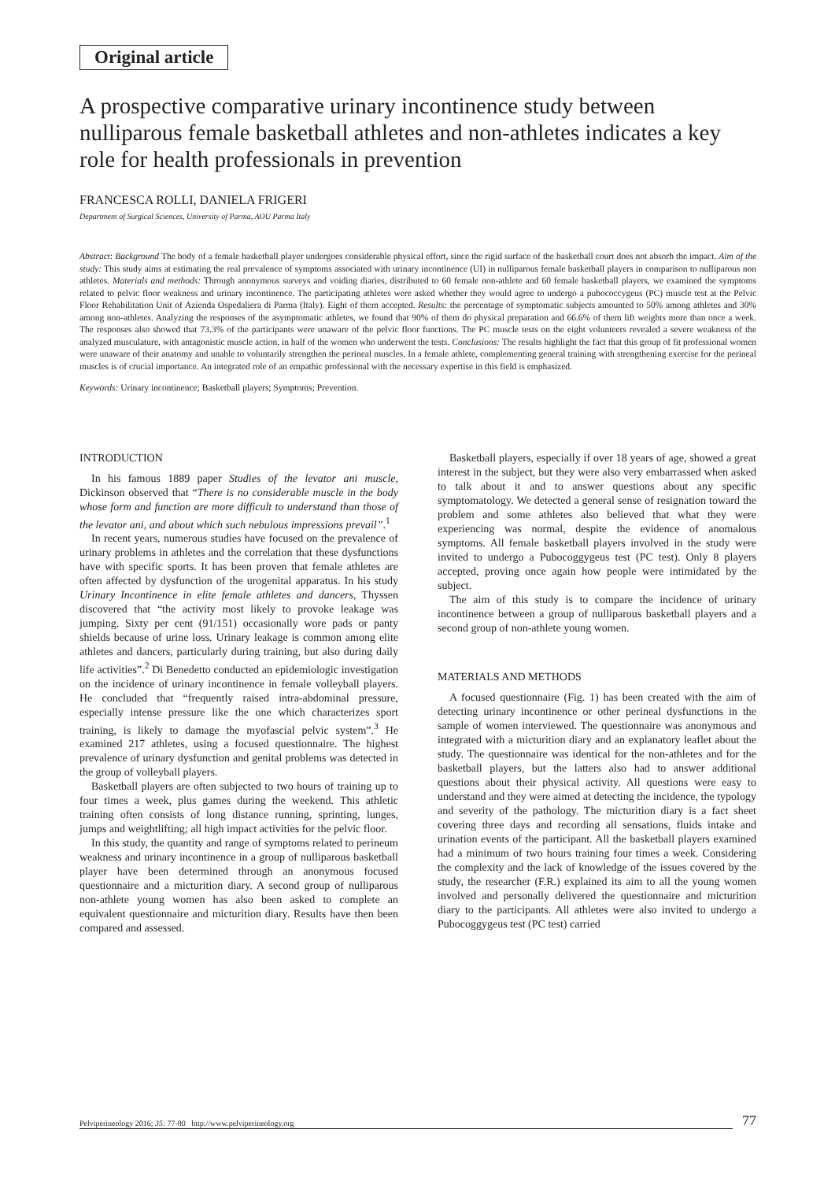Original article
A prospective comparative urinary incontinence study between nulliparous female basketball athletes and non-athletes indicates a key role for health professionals in prevention
FRANCESCA ROLLI, DANIELA FRIGERI
Department of Surgical Sciences, University of Parma, AOU Parma Italy
Abstract: Background The body of a female basketball player undergoes considerable physical effort, since the rigid surface of the basketball court does not absorb the impact. Aim of the study: This study aims at estimating the real prevalence of symptoms associated with urinary incontinence (UI) in nulliparous female basketball players in comparison to nulliparous non athletes. Materials and methods: Through anonymous surveys and voiding diaries, distributed to 60 female non-athlete and 60 female basketball players, we examined the symptoms related to pelvic floor weakness and urinary incontinence. The participating athletes were asked whether they would agree to undergo a pubococcygeus (PC) muscle test at the Pelvic Floor Rehabilitation Unit of Azienda Ospedaliera di Parma (Italy). Eight of them accepted. Results: the percentage of symptomatic subjects amounted to 50% among athletes and 30% among non-athletes. Analyzing the responses of the asymptomatic athletes, we found that 90% of them do physical preparation and 66.6% of them lift weights more than once a week. The responses also showed that 73.3% of the participants were unaware of the pelvic floor functions. The PC muscle tests on the eight volunteers revealed a severe weakness of the analyzed musculature, with antagonistic muscle action, in half of the women who underwent the tests. Conclusions: The results highlight the fact that this group of fit professional women were unaware of their anatomy and unable to voluntarily strengthen the perineal muscles. In a female athlete, complementing general training with strengthening exercise for the perineal muscles is of crucial importance. An integrated role of an empathic professional with the necessary expertise in this field is emphasized.
Keywords: Urinary incontinence; Basketball players; Symptoms; Prevention.
INTRODUCTION
In his famous 1889 paper Studies of the levator ani muscle, Dickinson observed that “There is no considerable muscle in the body whose form and function are more difficult to understand than those of the levator ani, and about which such nebulous impressions prevail”.<sup>1</sup>
In recent years, numerous studies have focused on the prevalence of urinary problems in athletes and the correlation that these dysfunctions have with specific sports. It has been proven that female athletes are often affected by dysfunction of the urogenital apparatus. In his study Urinary Incontinence in elite female athletes and dancers, Thyssen discovered that “the activity most likely to provoke leakage was jumping. Sixty per cent (91/151) occasionally wore pads or panty shields because of urine loss. Urinary leakage is common among elite athletes and dancers, particularly during training, but also during daily life activities”.<sup>2</sup> Di Benedetto conducted an epidemiologic investigation on the incidence of urinary incontinence in female volleyball players. He concluded that “frequently raised intra-abdominal pressure, especially intense pressure like the one which characterizes sport training, is likely to damage the myofascial pelvic system”.<sup>3</sup> He examined 217 athletes, using a focused questionnaire. The highest prevalence of urinary dysfunction and genital problems was detected in the group of volleyball players.
Basketball players are often subjected to two hours of training up to four times a week, plus games during the weekend. This athletic training often consists of long distance running, sprinting, lunges, jumps and weightlifting; all high impact activities for the pelvic floor.
In this study, the quantity and range of symptoms related to perineum weakness and urinary incontinence in a group of nulliparous basketball player have been determined through an anonymous focused questionnaire and a micturition diary. A second group of nulliparous non-athlete young women has also been asked to complete an equivalent questionnaire and micturition diary. Results have then been compared and assessed.
Basketball players, especially if over 18 years of age, showed a great interest in the subject, but they were also very embarrassed when asked to talk about it and to answer questions about any specific symptomatology. We detected a general sense of resignation toward the problem and some athletes also believed that what they were experiencing was normal, despite the evidence of anomalous symptoms. All female basketball players involved in the study were invited to undergo a Pubocoggygeus test (PC test). Only 8 players accepted, proving once again how people were intimidated by the subject.
The aim of this study is to compare the incidence of urinary incontinence between a group of nulliparous basketball players and a second group of non-athlete young women.
MATERIALS AND METHODS
A focused questionnaire (Fig. 1) has been created with the aim of detecting urinary incontinence or other perineal dysfunctions in the sample of women interviewed. The questionnaire was anonymous and integrated with a micturition diary and an explanatory leaflet about the study. The questionnaire was identical for the non-athletes and for the basketball players, but the latters also had to answer additional questions about their physical activity. All questions were easy to understand and they were aimed at detecting the incidence, the typology and severity of the pathology. The micturition diary is a fact sheet covering three days and recording all sensations, fluids intake and urination events of the participant. All the basketball players examined had a minimum of two hours training four times a week. Considering the complexity and the lack of knowledge of the issues covered by the study, the researcher (F.R.) explained its aim to all the young women involved and personally delivered the questionnaire and micturition diary to the participants. All athletes were also invited to undergo a Pubocoggygeus test (PC test) carried
Pelviperineology 2016; 35: 77-80 http://www.pelviperineology.org 77